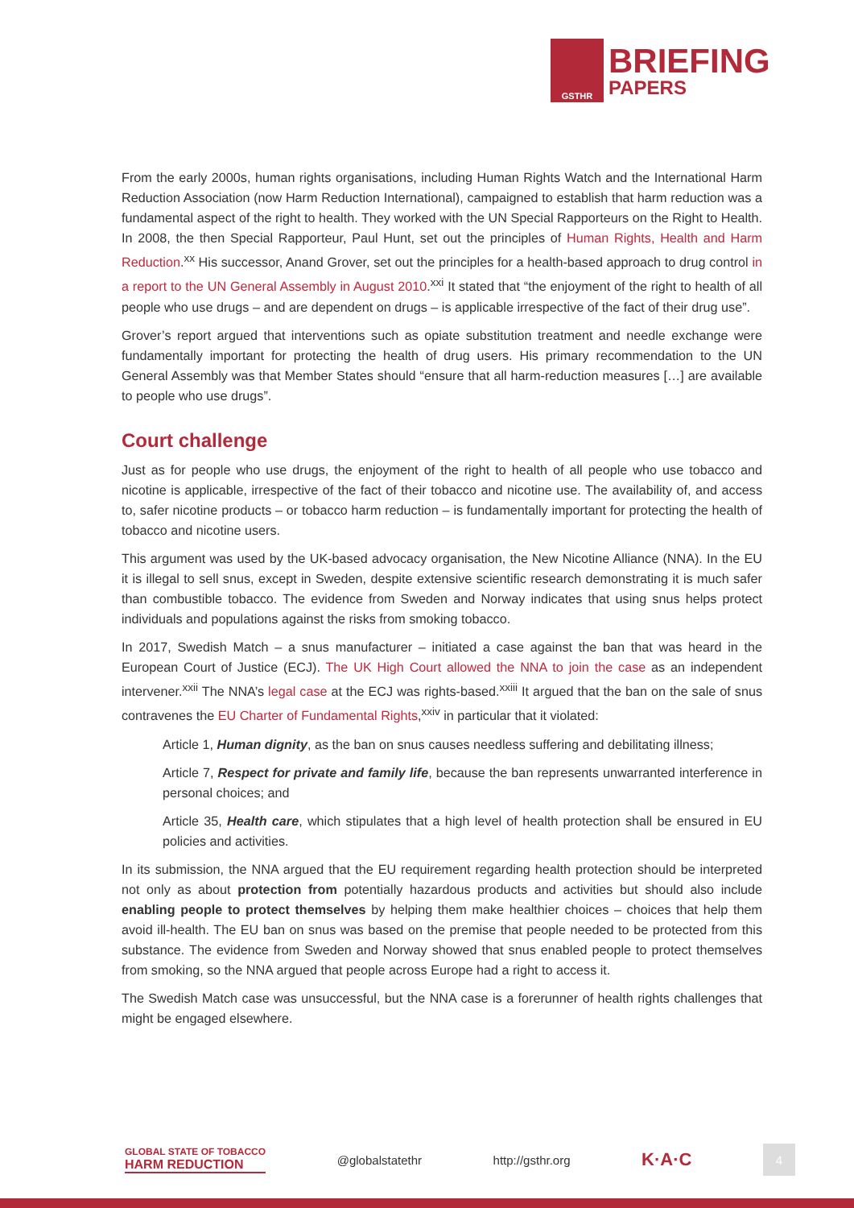GSTHR
BRIEFING
PAPERS
From the early 2000s, human rights organisations, including Human Rights Watch and the International Harm Reduction Association (now Harm Reduction International), campaigned to establish that harm reduction was a fundamental aspect of the right to health. They worked with the UN Special Rapporteurs on the Right to Health. In 2008, the then Special Rapporteur, Paul Hunt, set out the principles of Human Rights, Health and Harm Reduction.<sup>xx</sup> His successor, Anand Grover, set out the principles for a health-based approach to drug control in a report to the UN General Assembly in August 2010.<sup>xxi</sup> It stated that “the enjoyment of the right to health of all people who use drugs – and are dependent on drugs – is applicable irrespective of the fact of their drug use”.
Grover’s report argued that interventions such as opiate substitution treatment and needle exchange were fundamentally important for protecting the health of drug users. His primary recommendation to the UN General Assembly was that Member States should “ensure that all harm-reduction measures […] are available to people who use drugs”.
Court challenge
Just as for people who use drugs, the enjoyment of the right to health of all people who use tobacco and nicotine is applicable, irrespective of the fact of their tobacco and nicotine use. The availability of, and access to, safer nicotine products – or tobacco harm reduction – is fundamentally important for protecting the health of tobacco and nicotine users.
This argument was used by the UK-based advocacy organisation, the New Nicotine Alliance (NNA). In the EU it is illegal to sell snus, except in Sweden, despite extensive scientific research demonstrating it is much safer than combustible tobacco. The evidence from Sweden and Norway indicates that using snus helps protect individuals and populations against the risks from smoking tobacco.
In 2017, Swedish Match – a snus manufacturer – initiated a case against the ban that was heard in the European Court of Justice (ECJ). The UK High Court allowed the NNA to join the case as an independent intervener.<sup>xxii</sup> The NNA’s legal case at the ECJ was rights-based.<sup>xxiii</sup> It argued that the ban on the sale of snus contravenes the EU Charter of Fundamental Rights,<sup>xxiv</sup> in particular that it violated:
Article 1, Human dignity, as the ban on snus causes needless suffering and debilitating illness;
Article 7, Respect for private and family life, because the ban represents unwarranted interference in personal choices; and
Article 35, Health care, which stipulates that a high level of health protection shall be ensured in EU policies and activities.
In its submission, the NNA argued that the EU requirement regarding health protection should be interpreted not only as about protection from potentially hazardous products and activities but should also include enabling people to protect themselves by helping them make healthier choices – choices that help them avoid ill-health. The EU ban on snus was based on the premise that people needed to be protected from this substance. The evidence from Sweden and Norway showed that snus enabled people to protect themselves from smoking, so the NNA argued that people across Europe had a right to access it.
The Swedish Match case was unsuccessful, but the NNA case is a forerunner of health rights challenges that might be engaged elsewhere.
GLOBAL STATE OF TOBACCO
HARM REDUCTION
@globalstatethr http://gsthr.org
K·A·C
4